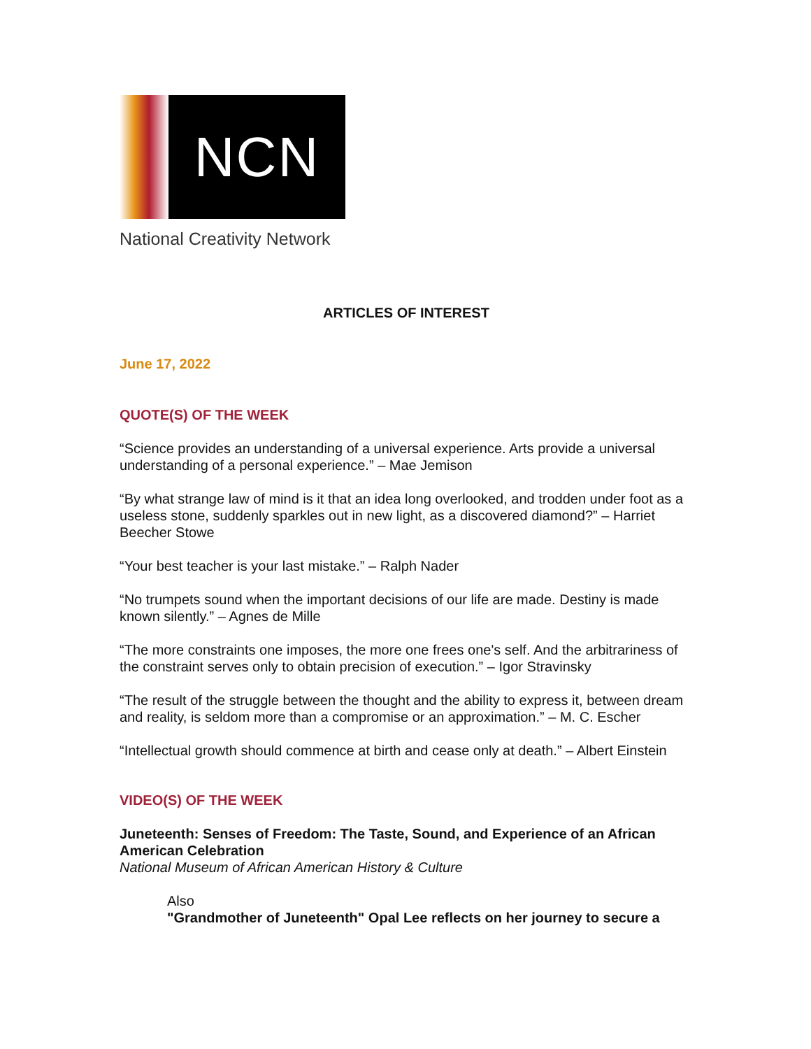NCN
National Creativity Network
ARTICLES OF INTEREST
June 17, 2022
QUOTE(S) OF THE WEEK
“Science provides an understanding of a universal experience. Arts provide a universal understanding of a personal experience.” – Mae Jemison
“By what strange law of mind is it that an idea long overlooked, and trodden under foot as a useless stone, suddenly sparkles out in new light, as a discovered diamond?” – Harriet Beecher Stowe
“Your best teacher is your last mistake.” – Ralph Nader
“No trumpets sound when the important decisions of our life are made. Destiny is made known silently.” – Agnes de Mille
“The more constraints one imposes, the more one frees one's self. And the arbitrariness of the constraint serves only to obtain precision of execution.” – Igor Stravinsky
“The result of the struggle between the thought and the ability to express it, between dream and reality, is seldom more than a compromise or an approximation.” – M. C. Escher
“Intellectual growth should commence at birth and cease only at death.” – Albert Einstein
VIDEO(S) OF THE WEEK
Juneteenth: Senses of Freedom: The Taste, Sound, and Experience of an African American Celebration
National Museum of African American History & Culture
Also
"Grandmother of Juneteenth" Opal Lee reflects on her journey to secure a